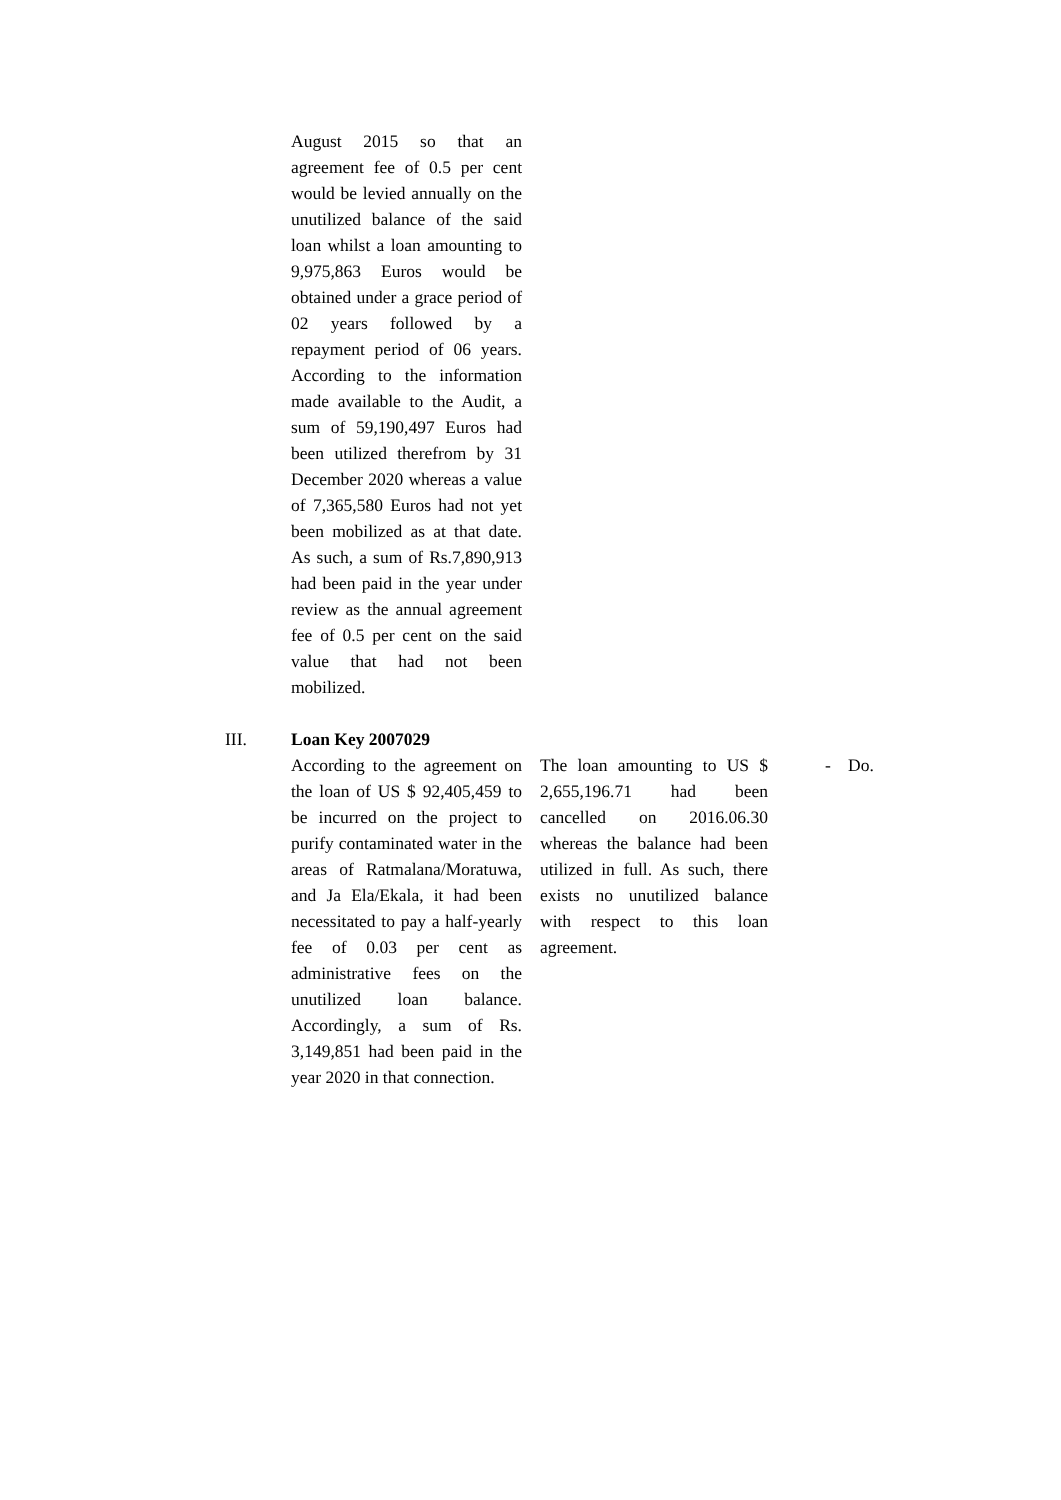| | August 2015 so that an agreement fee of 0.5 per cent would be levied annually on the unutilized balance of the said loan whilst a loan amounting to 9,975,863 Euros would be obtained under a grace period of 02 years followed by a repayment period of 06 years. According to the information made available to the Audit, a sum of 59,190,497 Euros had been utilized therefrom by 31 December 2020 whereas a value of 7,365,580 Euros had not yet been mobilized as at that date. As such, a sum of Rs.7,890,913 had been paid in the year under review as the annual agreement fee of 0.5 per cent on the said value that had not been mobilized. | | | |
| III. | Loan Key 2007029 According to the agreement on the loan of US $ 92,405,459 to be incurred on the project to purify contaminated water in the areas of Ratmalana/Moratuwa, and Ja Ela/Ekala, it had been necessitated to pay a half-yearly fee of 0.03 per cent as administrative fees on the unutilized loan balance. Accordingly, a sum of Rs. 3,149,851 had been paid in the year 2020 in that connection. | The loan amounting to US $ 2,655,196.71 had been cancelled on 2016.06.30 whereas the balance had been utilized in full. As such, there exists no unutilized balance with respect to this loan agreement. | - | Do. |